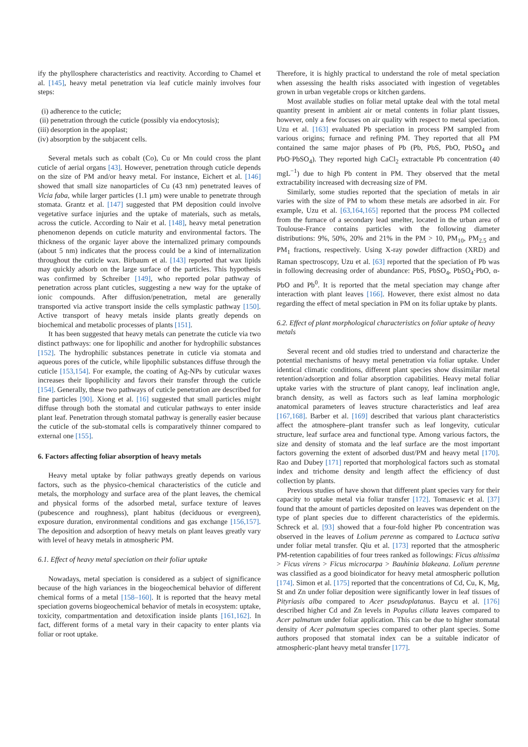ify the phyllosphere characteristics and reactivity. According to Chamel et al. [145], heavy metal penetration via leaf cuticle mainly involves four steps:
(i) adherence to the cuticle;
(ii) penetration through the cuticle (possibly via endocytosis);
(iii) desorption in the apoplast;
(iv) absorption by the subjacent cells.
Several metals such as cobalt (Co), Cu or Mn could cross the plant cuticle of aerial organs [43]. However, penetration through cuticle depends on the size of PM and/or heavy metal. For instance, Eichert et al. [146] showed that small size nanoparticles of Cu (43 nm) penetrated leaves of Vicia faba, while larger particles (1.1 μm) were unable to penetrate through stomata. Grantz et al. [147] suggested that PM deposition could involve vegetative surface injuries and the uptake of materials, such as metals, across the cuticle. According to Nair et al. [148], heavy metal penetration phenomenon depends on cuticle maturity and environmental factors. The thickness of the organic layer above the internalized primary compounds (about 5 nm) indicates that the process could be a kind of internalization throughout the cuticle wax. Birbaum et al. [143] reported that wax lipids may quickly adsorb on the large surface of the particles. This hypothesis was confirmed by Schreiber [149], who reported polar pathway of penetration across plant cuticles, suggesting a new way for the uptake of ionic compounds. After diffusion/penetration, metal are generally transported via active transport inside the cells symplastic pathway [150]. Active transport of heavy metals inside plants greatly depends on biochemical and metabolic processes of plants [151].
It has been suggested that heavy metals can penetrate the cuticle via two distinct pathways: one for lipophilic and another for hydrophilic substances [152]. The hydrophilic substances penetrate in cuticle via stomata and aqueous pores of the cuticle, while lipophilic substances diffuse through the cuticle [153,154]. For example, the coating of Ag-NPs by cuticular waxes increases their lipophilicity and favors their transfer through the cuticle [154]. Generally, these two pathways of cuticle penetration are described for fine particles [90]. Xiong et al. [16] suggested that small particles might diffuse through both the stomatal and cuticular pathways to enter inside plant leaf. Penetration through stomatal pathway is generally easier because the cuticle of the sub-stomatal cells is comparatively thinner compared to external one [155].
6. Factors affecting foliar absorption of heavy metals
Heavy metal uptake by foliar pathways greatly depends on various factors, such as the physico-chemical characteristics of the cuticle and metals, the morphology and surface area of the plant leaves, the chemical and physical forms of the adsorbed metal, surface texture of leaves (pubescence and roughness), plant habitus (deciduous or evergreen), exposure duration, environmental conditions and gas exchange [156,157]. The deposition and adsorption of heavy metals on plant leaves greatly vary with level of heavy metals in atmospheric PM.
6.1. Effect of heavy metal speciation on their foliar uptake
Nowadays, metal speciation is considered as a subject of significance because of the high variances in the biogeochemical behavior of different chemical forms of a metal [158–160]. It is reported that the heavy metal speciation governs biogeochemical behavior of metals in ecosystem: uptake, toxicity, compartmentation and detoxification inside plants [161,162]. In fact, different forms of a metal vary in their capacity to enter plants via foliar or root uptake.
Therefore, it is highly practical to understand the role of metal speciation when assessing the health risks associated with ingestion of vegetables grown in urban vegetable crops or kitchen gardens.
Most available studies on foliar metal uptake deal with the total metal quantity present in ambient air or metal contents in foliar plant tissues, however, only a few focuses on air quality with respect to metal speciation. Uzu et al. [163] evaluated Pb speciation in process PM sampled from various origins; furnace and refining PM. They reported that all PM contained the same major phases of Pb (Pb, PbS, PbO, PbSO<sub>4</sub> and PbO·PbSO<sub>4</sub>). They reported high CaCl<sub>2</sub> extractable Pb concentration (40 mgL<sup>−1</sup>) due to high Pb content in PM. They observed that the metal extractability increased with decreasing size of PM.
Similarly, some studies reported that the speciation of metals in air varies with the size of PM to whom these metals are adsorbed in air. For example, Uzu et al. [63,164,165] reported that the process PM collected from the furnace of a secondary lead smelter, located in the urban area of Toulouse-France contains particles with the following diameter distributions: 9%, 50%, 20% and 21% in the PM > 10, PM<sub>10</sub>, PM<sub>2.5</sub> and PM<sub>1</sub> fractions, respectively. Using X-ray powder diffraction (XRD) and Raman spectroscopy, Uzu et al. [63] reported that the speciation of Pb was in following decreasing order of abundance: PbS, PbSO<sub>4</sub>, PbSO<sub>4</sub>·PbO, α-PbO and Pb<sup>0</sup>. It is reported that the metal speciation may change after interaction with plant leaves [166]. However, there exist almost no data regarding the effect of metal speciation in PM on its foliar uptake by plants.
6.2. Effect of plant morphological characteristics on foliar uptake of heavy metals
Several recent and old studies tried to understand and characterize the potential mechanisms of heavy metal penetration via foliar uptake. Under identical climatic conditions, different plant species show dissimilar metal retention/adsorption and foliar absorption capabilities. Heavy metal foliar uptake varies with the structure of plant canopy, leaf inclination angle, branch density, as well as factors such as leaf lamina morphologic anatomical parameters of leaves structure characteristics and leaf area [167,168]. Barber et al. [169] described that various plant characteristics affect the atmosphere–plant transfer such as leaf longevity, cuticular structure, leaf surface area and functional type. Among various factors, the size and density of stomata and the leaf surface are the most important factors governing the extent of adsorbed dust/PM and heavy metal [170]. Rao and Dubey [171] reported that morphological factors such as stomatal index and trichome density and length affect the efficiency of dust collection by plants.
Previous studies of have shown that different plant species vary for their capacity to uptake metal via foliar transfer [172]. Tomasevic et al. [37] found that the amount of particles deposited on leaves was dependent on the type of plant species due to different characteristics of the epidermis. Schreck et al. [93] showed that a four-fold higher Pb concentration was observed in the leaves of Lolium perenne as compared to Lactuca sativa under foliar metal transfer. Qiu et al. [173] reported that the atmospheric PM-retention capabilities of four trees ranked as followings: Ficus altissima > Ficus virens > Ficus microcarpa > Bauhinia blakeana. Lolium perenne was classified as a good bioindicator for heavy metal atmospheric pollution [174]. Simon et al. [175] reported that the concentrations of Cd, Cu, K, Mg, St and Zn under foliar deposition were significantly lower in leaf tissues of Pityriasis alba compared to Acer pseudoplatanus. Baycu et al. [176] described higher Cd and Zn levels in Populus ciliata leaves compared to Acer palmatum under foliar application. This can be due to higher stomatal density of Acer palmatum species compared to other plant species. Some authors proposed that stomatal index can be a suitable indicator of atmospheric-plant heavy metal transfer [177].